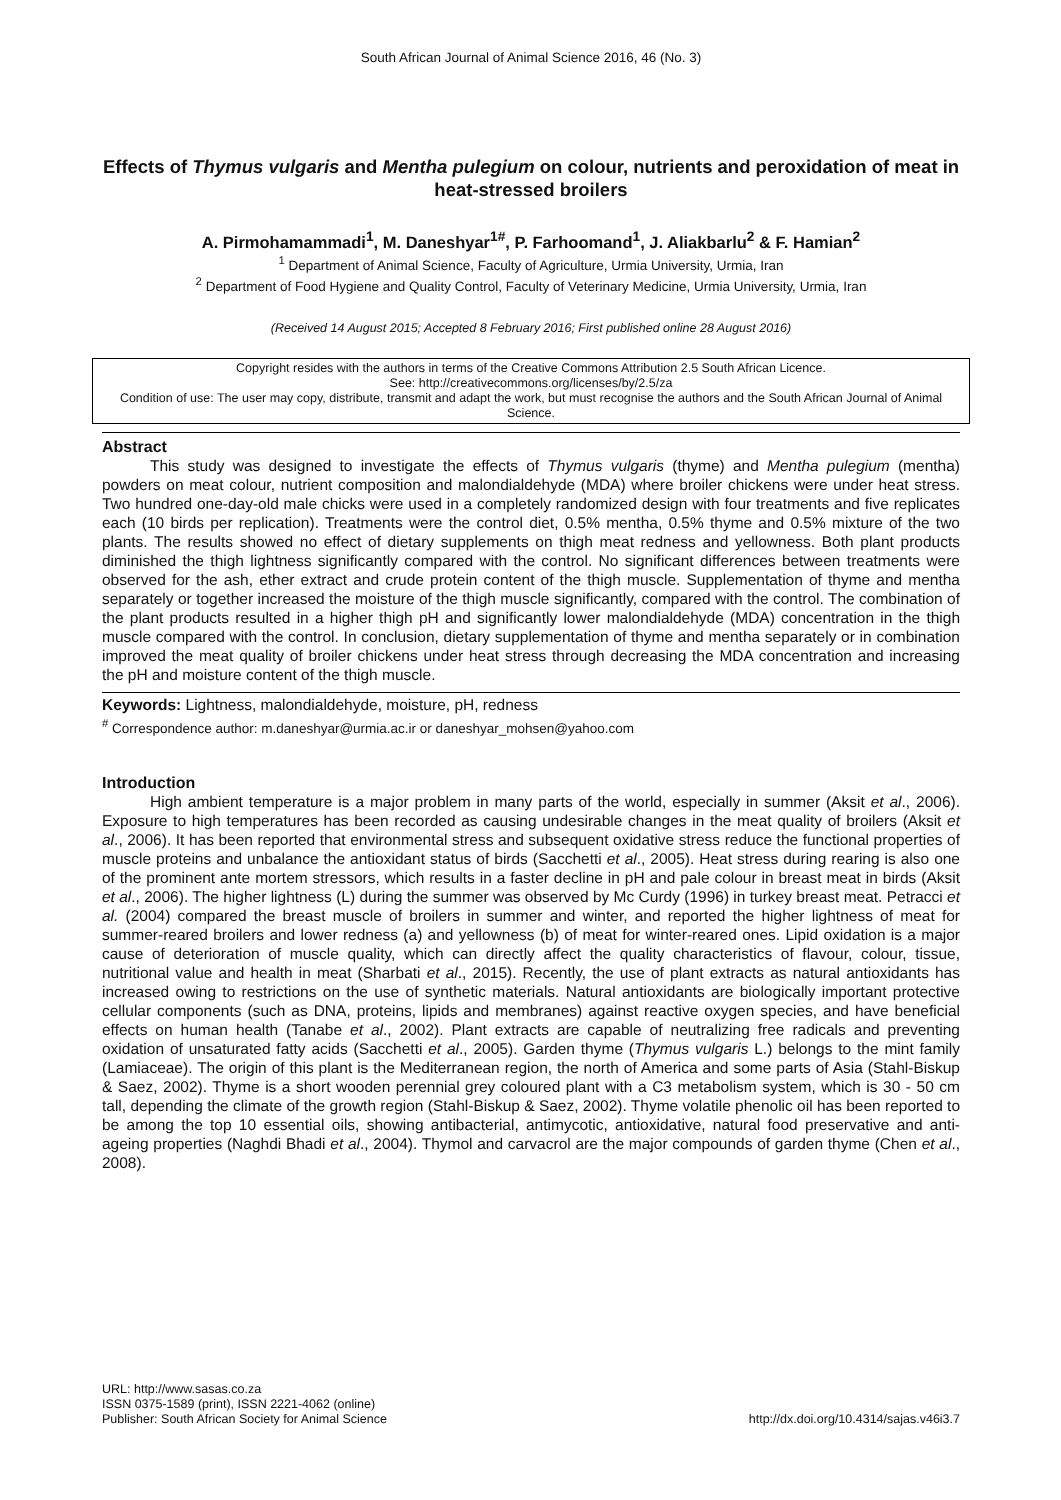South African Journal of Animal Science 2016, 46 (No. 3)
Effects of Thymus vulgaris and Mentha pulegium on colour, nutrients and peroxidation of meat in heat-stressed broilers
A. Pirmohamammadi<sup>1</sup>, M. Daneshyar<sup>1#</sup>, P. Farhoomand<sup>1</sup>, J. Aliakbarlu<sup>2</sup> & F. Hamian<sup>2</sup>
<sup>1</sup> Department of Animal Science, Faculty of Agriculture, Urmia University, Urmia, Iran
<sup>2</sup> Department of Food Hygiene and Quality Control, Faculty of Veterinary Medicine, Urmia University, Urmia, Iran
(Received 14 August 2015; Accepted 8 February 2016; First published online 28 August 2016)
Copyright resides with the authors in terms of the Creative Commons Attribution 2.5 South African Licence.
See: http://creativecommons.org/licenses/by/2.5/za
Condition of use: The user may copy, distribute, transmit and adapt the work, but must recognise the authors and the South African Journal of Animal Science.
Abstract
This study was designed to investigate the effects of Thymus vulgaris (thyme) and Mentha pulegium (mentha) powders on meat colour, nutrient composition and malondialdehyde (MDA) where broiler chickens were under heat stress. Two hundred one-day-old male chicks were used in a completely randomized design with four treatments and five replicates each (10 birds per replication). Treatments were the control diet, 0.5% mentha, 0.5% thyme and 0.5% mixture of the two plants. The results showed no effect of dietary supplements on thigh meat redness and yellowness. Both plant products diminished the thigh lightness significantly compared with the control. No significant differences between treatments were observed for the ash, ether extract and crude protein content of the thigh muscle. Supplementation of thyme and mentha separately or together increased the moisture of the thigh muscle significantly, compared with the control. The combination of the plant products resulted in a higher thigh pH and significantly lower malondialdehyde (MDA) concentration in the thigh muscle compared with the control. In conclusion, dietary supplementation of thyme and mentha separately or in combination improved the meat quality of broiler chickens under heat stress through decreasing the MDA concentration and increasing the pH and moisture content of the thigh muscle.
Keywords: Lightness, malondialdehyde, moisture, pH, redness
<sup>#</sup> Correspondence author: m.daneshyar@urmia.ac.ir or daneshyar_mohsen@yahoo.com
Introduction
High ambient temperature is a major problem in many parts of the world, especially in summer (Aksit et al., 2006). Exposure to high temperatures has been recorded as causing undesirable changes in the meat quality of broilers (Aksit et al., 2006). It has been reported that environmental stress and subsequent oxidative stress reduce the functional properties of muscle proteins and unbalance the antioxidant status of birds (Sacchetti et al., 2005). Heat stress during rearing is also one of the prominent ante mortem stressors, which results in a faster decline in pH and pale colour in breast meat in birds (Aksit et al., 2006). The higher lightness (L) during the summer was observed by Mc Curdy (1996) in turkey breast meat. Petracci et al. (2004) compared the breast muscle of broilers in summer and winter, and reported the higher lightness of meat for summer-reared broilers and lower redness (a) and yellowness (b) of meat for winter-reared ones. Lipid oxidation is a major cause of deterioration of muscle quality, which can directly affect the quality characteristics of flavour, colour, tissue, nutritional value and health in meat (Sharbati et al., 2015). Recently, the use of plant extracts as natural antioxidants has increased owing to restrictions on the use of synthetic materials. Natural antioxidants are biologically important protective cellular components (such as DNA, proteins, lipids and membranes) against reactive oxygen species, and have beneficial effects on human health (Tanabe et al., 2002). Plant extracts are capable of neutralizing free radicals and preventing oxidation of unsaturated fatty acids (Sacchetti et al., 2005). Garden thyme (Thymus vulgaris L.) belongs to the mint family (Lamiaceae). The origin of this plant is the Mediterranean region, the north of America and some parts of Asia (Stahl-Biskup & Saez, 2002). Thyme is a short wooden perennial grey coloured plant with a C3 metabolism system, which is 30 - 50 cm tall, depending the climate of the growth region (Stahl-Biskup & Saez, 2002). Thyme volatile phenolic oil has been reported to be among the top 10 essential oils, showing antibacterial, antimycotic, antioxidative, natural food preservative and anti-ageing properties (Naghdi Bhadi et al., 2004). Thymol and carvacrol are the major compounds of garden thyme (Chen et al., 2008).
URL: http://www.sasas.co.za
ISSN 0375-1589 (print), ISSN 2221-4062 (online)
Publisher: South African Society for Animal Science
http://dx.doi.org/10.4314/sajas.v46i3.7